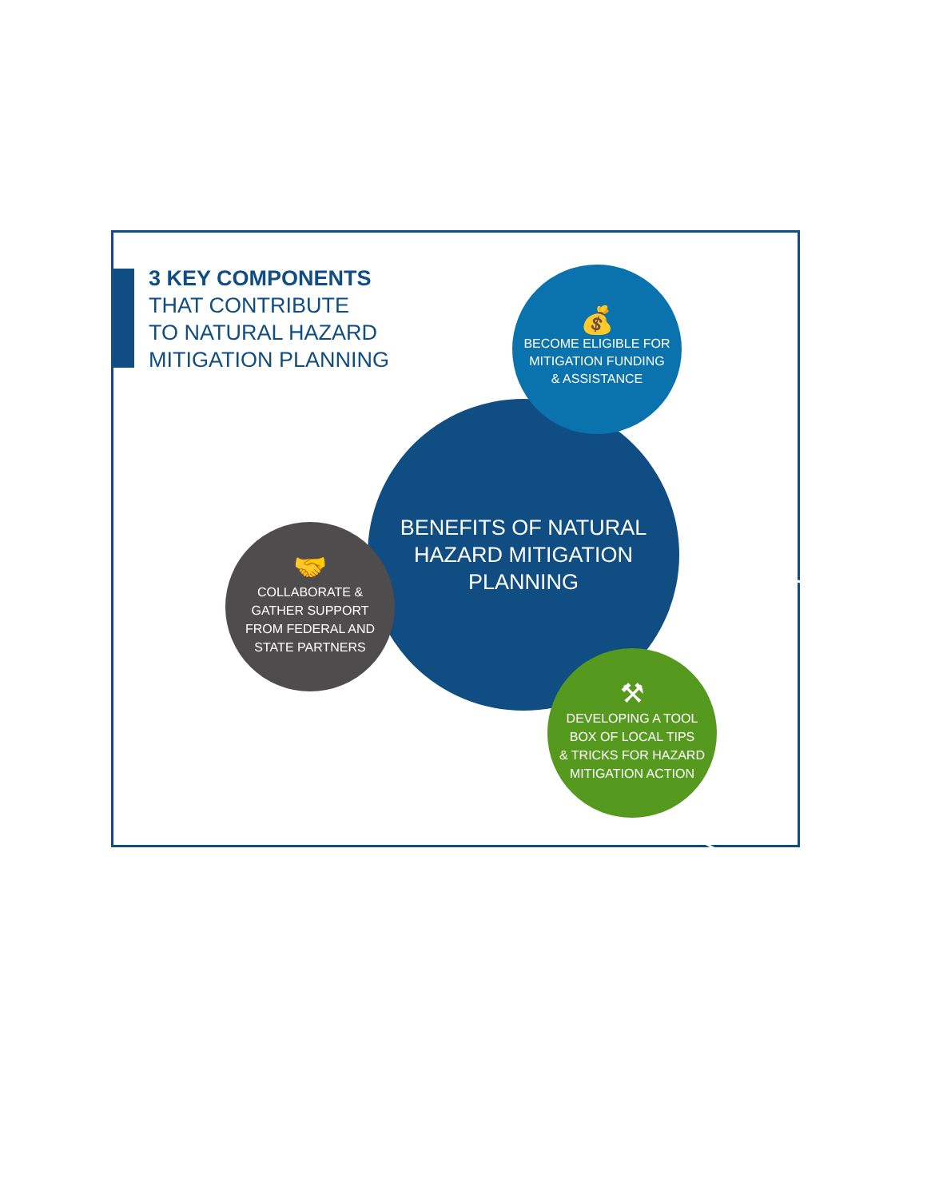3 KEY COMPONENTS
THAT CONTRIBUTE
TO NATURAL HAZARD
MITIGATION PLANNING
BENEFITS OF NATURAL
HAZARD MITIGATION
PLANNING
💰
BECOME ELIGIBLE FOR
MITIGATION FUNDING
& ASSISTANCE
🤝
COLLABORATE &
GATHER SUPPORT
FROM FEDERAL AND
STATE PARTNERS
⚒
DEVELOPING A TOOL
BOX OF LOCAL TIPS
& TRICKS FOR HAZARD
MITIGATION ACTION